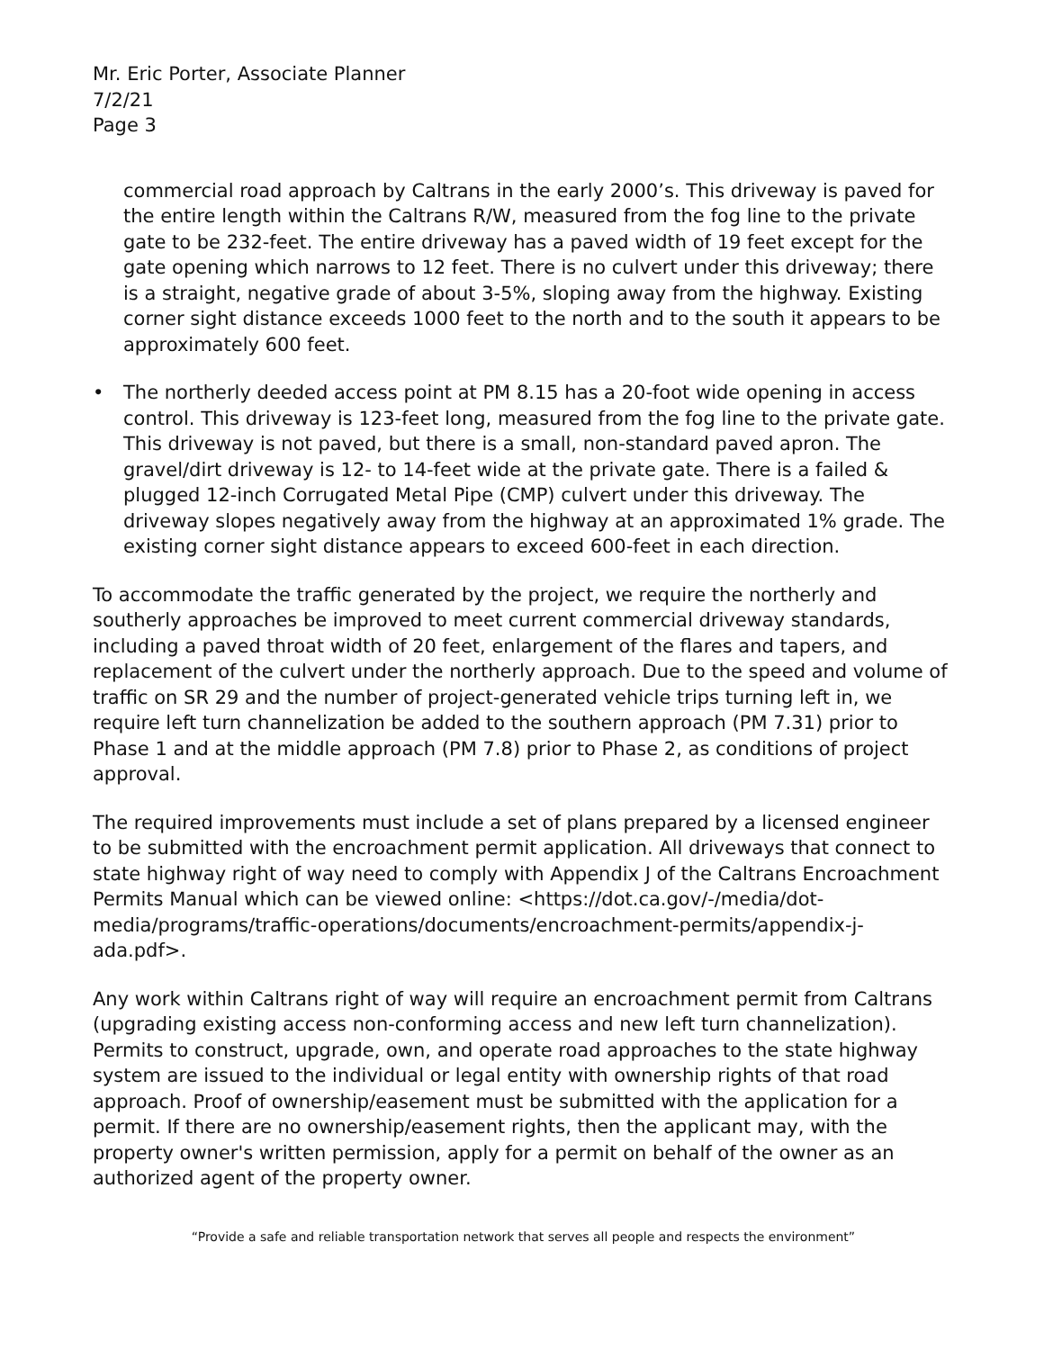Mr. Eric Porter, Associate Planner
7/2/21
Page 3
commercial road approach by Caltrans in the early 2000’s. This driveway is paved for the entire length within the Caltrans R/W, measured from the fog line to the private gate to be 232-feet. The entire driveway has a paved width of 19 feet except for the gate opening which narrows to 12 feet. There is no culvert under this driveway; there is a straight, negative grade of about 3-5%, sloping away from the highway. Existing corner sight distance exceeds 1000 feet to the north and to the south it appears to be approximately 600 feet.
• The northerly deeded access point at PM 8.15 has a 20-foot wide opening in access control. This driveway is 123-feet long, measured from the fog line to the private gate. This driveway is not paved, but there is a small, non-standard paved apron. The gravel/dirt driveway is 12- to 14-feet wide at the private gate. There is a failed & plugged 12-inch Corrugated Metal Pipe (CMP) culvert under this driveway. The driveway slopes negatively away from the highway at an approximated 1% grade. The existing corner sight distance appears to exceed 600-feet in each direction.
To accommodate the traffic generated by the project, we require the northerly and southerly approaches be improved to meet current commercial driveway standards, including a paved throat width of 20 feet, enlargement of the flares and tapers, and replacement of the culvert under the northerly approach. Due to the speed and volume of traffic on SR 29 and the number of project-generated vehicle trips turning left in, we require left turn channelization be added to the southern approach (PM 7.31) prior to Phase 1 and at the middle approach (PM 7.8) prior to Phase 2, as conditions of project approval.
The required improvements must include a set of plans prepared by a licensed engineer to be submitted with the encroachment permit application. All driveways that connect to state highway right of way need to comply with Appendix J of the Caltrans Encroachment Permits Manual which can be viewed online: <https://dot.ca.gov/-/media/dot-media/programs/traffic-operations/documents/encroachment-permits/appendix-j-ada.pdf>.
Any work within Caltrans right of way will require an encroachment permit from Caltrans (upgrading existing access non-conforming access and new left turn channelization). Permits to construct, upgrade, own, and operate road approaches to the state highway system are issued to the individual or legal entity with ownership rights of that road approach. Proof of ownership/easement must be submitted with the application for a permit. If there are no ownership/easement rights, then the applicant may, with the property owner's written permission, apply for a permit on behalf of the owner as an authorized agent of the property owner.
“Provide a safe and reliable transportation network that serves all people and respects the environment”